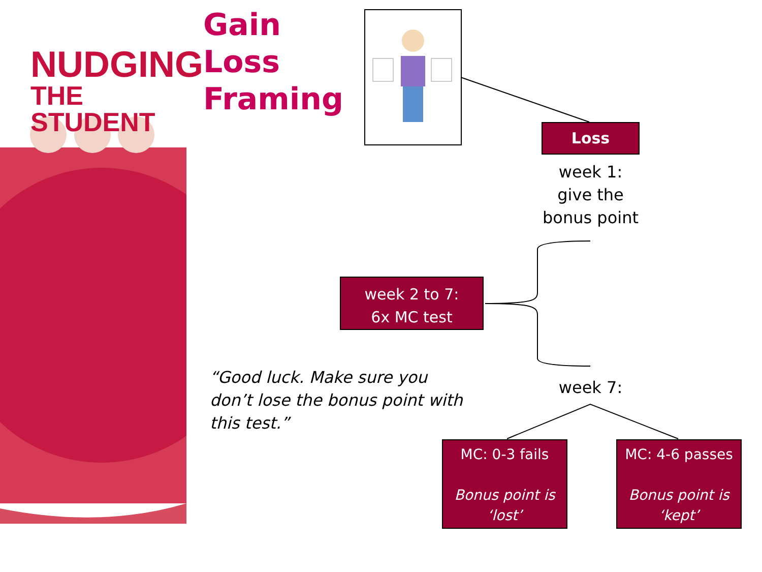NUDGING
THE STUDENT
Gain
Loss
Framing
Loss
week 1:
give the
bonus point
week 2 to 7:
6x MC test
“Good luck. Make sure you don’t lose the bonus point with this test.”
week 7:
MC: 0-3 fails
Bonus point is ‘lost’
MC: 4-6 passes
Bonus point is ‘kept’